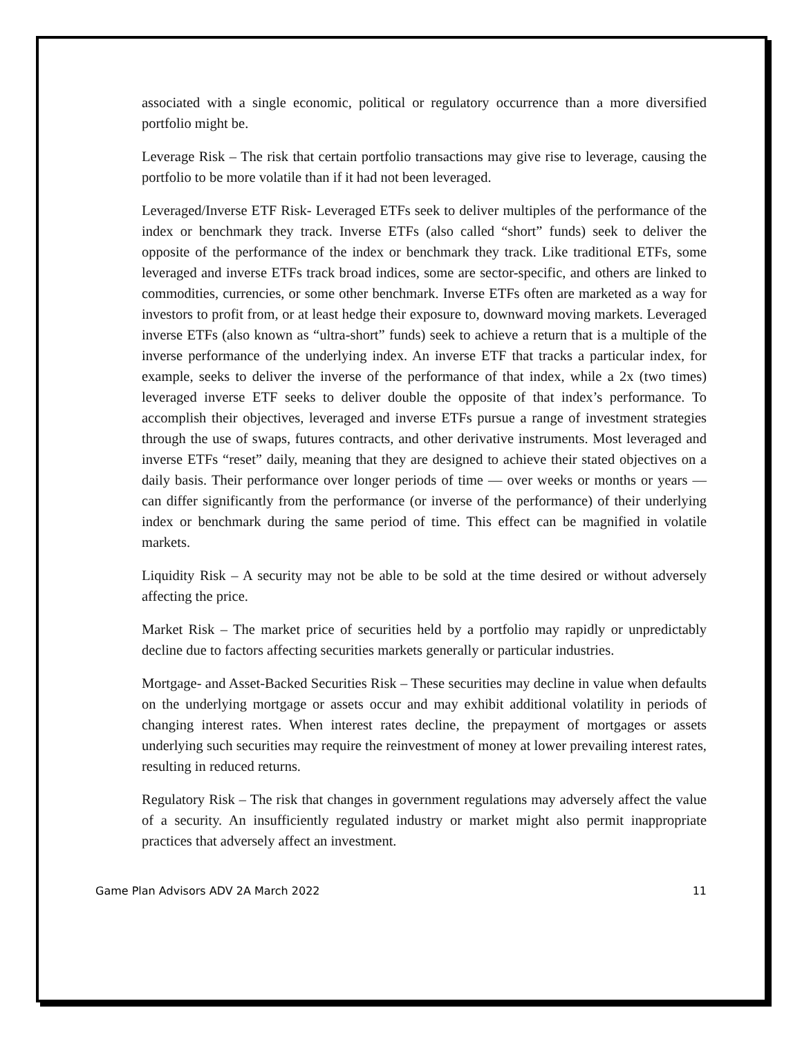associated with a single economic, political or regulatory occurrence than a more diversified portfolio might be.
Leverage Risk – The risk that certain portfolio transactions may give rise to leverage, causing the portfolio to be more volatile than if it had not been leveraged.
Leveraged/Inverse ETF Risk- Leveraged ETFs seek to deliver multiples of the performance of the index or benchmark they track. Inverse ETFs (also called “short” funds) seek to deliver the opposite of the performance of the index or benchmark they track. Like traditional ETFs, some leveraged and inverse ETFs track broad indices, some are sector-specific, and others are linked to commodities, currencies, or some other benchmark. Inverse ETFs often are marketed as a way for investors to profit from, or at least hedge their exposure to, downward moving markets. Leveraged inverse ETFs (also known as “ultra-short” funds) seek to achieve a return that is a multiple of the inverse performance of the underlying index. An inverse ETF that tracks a particular index, for example, seeks to deliver the inverse of the performance of that index, while a 2x (two times) leveraged inverse ETF seeks to deliver double the opposite of that index’s performance. To accomplish their objectives, leveraged and inverse ETFs pursue a range of investment strategies through the use of swaps, futures contracts, and other derivative instruments. Most leveraged and inverse ETFs “reset” daily, meaning that they are designed to achieve their stated objectives on a daily basis. Their performance over longer periods of time — over weeks or months or years — can differ significantly from the performance (or inverse of the performance) of their underlying index or benchmark during the same period of time. This effect can be magnified in volatile markets.
Liquidity Risk – A security may not be able to be sold at the time desired or without adversely affecting the price.
Market Risk – The market price of securities held by a portfolio may rapidly or unpredictably decline due to factors affecting securities markets generally or particular industries.
Mortgage- and Asset-Backed Securities Risk – These securities may decline in value when defaults on the underlying mortgage or assets occur and may exhibit additional volatility in periods of changing interest rates. When interest rates decline, the prepayment of mortgages or assets underlying such securities may require the reinvestment of money at lower prevailing interest rates, resulting in reduced returns.
Regulatory Risk – The risk that changes in government regulations may adversely affect the value of a security. An insufficiently regulated industry or market might also permit inappropriate practices that adversely affect an investment.
Game Plan Advisors ADV 2A March 2022 11